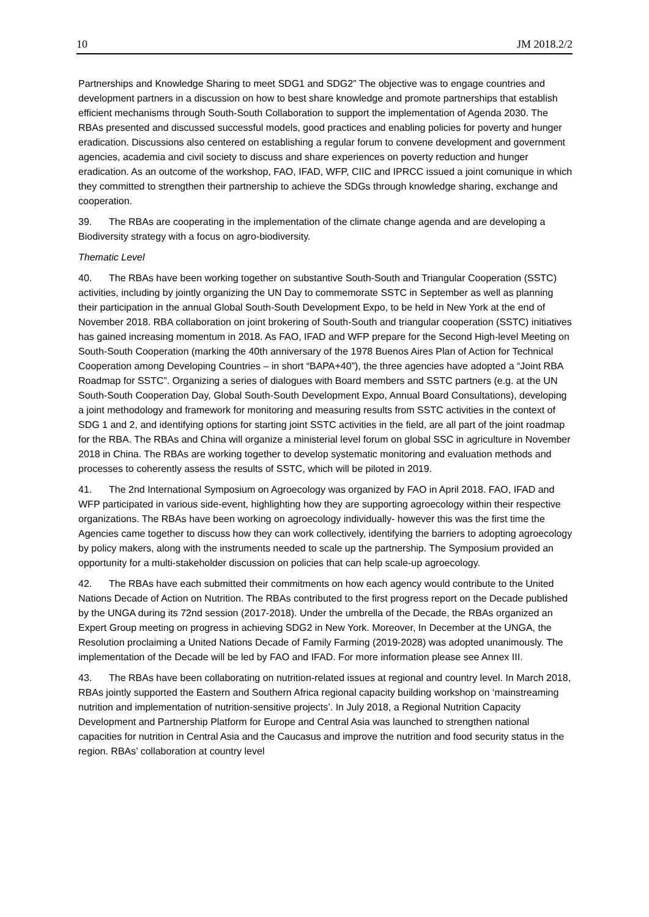10 JM 2018.2/2
Partnerships and Knowledge Sharing to meet SDG1 and SDG2” The objective was to engage countries and development partners in a discussion on how to best share knowledge and promote partnerships that establish efficient mechanisms through South-South Collaboration to support the implementation of Agenda 2030. The RBAs presented and discussed successful models, good practices and enabling policies for poverty and hunger eradication. Discussions also centered on establishing a regular forum to convene development and government agencies, academia and civil society to discuss and share experiences on poverty reduction and hunger eradication. As an outcome of the workshop, FAO, IFAD, WFP, CIIC and IPRCC issued a joint comunique in which they committed to strengthen their partnership to achieve the SDGs through knowledge sharing, exchange and cooperation.
39. The RBAs are cooperating in the implementation of the climate change agenda and are developing a Biodiversity strategy with a focus on agro-biodiversity.
Thematic Level
40. The RBAs have been working together on substantive South-South and Triangular Cooperation (SSTC) activities, including by jointly organizing the UN Day to commemorate SSTC in September as well as planning their participation in the annual Global South-South Development Expo, to be held in New York at the end of November 2018. RBA collaboration on joint brokering of South-South and triangular cooperation (SSTC) initiatives has gained increasing momentum in 2018. As FAO, IFAD and WFP prepare for the Second High-level Meeting on South-South Cooperation (marking the 40th anniversary of the 1978 Buenos Aires Plan of Action for Technical Cooperation among Developing Countries – in short “BAPA+40”), the three agencies have adopted a “Joint RBA Roadmap for SSTC”. Organizing a series of dialogues with Board members and SSTC partners (e.g. at the UN South-South Cooperation Day, Global South-South Development Expo, Annual Board Consultations), developing a joint methodology and framework for monitoring and measuring results from SSTC activities in the context of SDG 1 and 2, and identifying options for starting joint SSTC activities in the field, are all part of the joint roadmap for the RBA. The RBAs and China will organize a ministerial level forum on global SSC in agriculture in November 2018 in China. The RBAs are working together to develop systematic monitoring and evaluation methods and processes to coherently assess the results of SSTC, which will be piloted in 2019.
41. The 2nd International Symposium on Agroecology was organized by FAO in April 2018. FAO, IFAD and WFP participated in various side-event, highlighting how they are supporting agroecology within their respective organizations. The RBAs have been working on agroecology individually- however this was the first time the Agencies came together to discuss how they can work collectively, identifying the barriers to adopting agroecology by policy makers, along with the instruments needed to scale up the partnership. The Symposium provided an opportunity for a multi-stakeholder discussion on policies that can help scale-up agroecology.
42. The RBAs have each submitted their commitments on how each agency would contribute to the United Nations Decade of Action on Nutrition. The RBAs contributed to the first progress report on the Decade published by the UNGA during its 72nd session (2017-2018). Under the umbrella of the Decade, the RBAs organized an Expert Group meeting on progress in achieving SDG2 in New York. Moreover, In December at the UNGA, the Resolution proclaiming a United Nations Decade of Family Farming (2019-2028) was adopted unanimously. The implementation of the Decade will be led by FAO and IFAD. For more information please see Annex III.
43. The RBAs have been collaborating on nutrition-related issues at regional and country level. In March 2018, RBAs jointly supported the Eastern and Southern Africa regional capacity building workshop on ‘mainstreaming nutrition and implementation of nutrition-sensitive projects’. In July 2018, a Regional Nutrition Capacity Development and Partnership Platform for Europe and Central Asia was launched to strengthen national capacities for nutrition in Central Asia and the Caucasus and improve the nutrition and food security status in the region. RBAs’ collaboration at country level